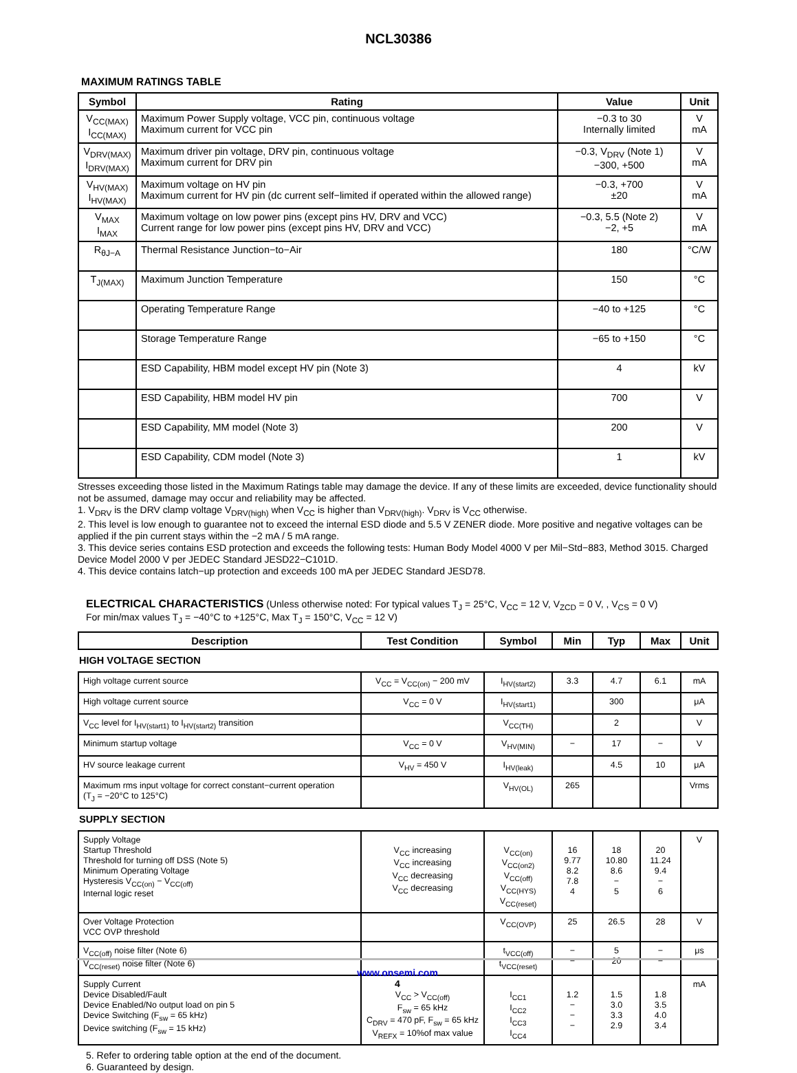NCL30386
MAXIMUM RATINGS TABLE
| Symbol | Rating | Value | Unit |
| --- | --- | --- | --- |
| V<sub>CC(MAX)</sub> I<sub>CC(MAX)</sub> | Maximum Power Supply voltage, VCC pin, continuous voltage Maximum current for VCC pin | −0.3 to 30 Internally limited | V mA |
| V<sub>DRV(MAX)</sub> I<sub>DRV(MAX)</sub> | Maximum driver pin voltage, DRV pin, continuous voltage Maximum current for DRV pin | −0.3, V<sub>DRV</sub> (Note 1) −300, +500 | V mA |
| V<sub>HV(MAX)</sub> I<sub>HV(MAX)</sub> | Maximum voltage on HV pin Maximum current for HV pin (dc current self−limited if operated within the allowed range) | −0.3, +700 ±20 | V mA |
| V<sub>MAX</sub> I<sub>MAX</sub> | Maximum voltage on low power pins (except pins HV, DRV and VCC) Current range for low power pins (except pins HV, DRV and VCC) | −0.3, 5.5 (Note 2) −2, +5 | V mA |
| R<sub>θJ−A</sub> | Thermal Resistance Junction−to−Air | 180 | °C/W |
| T<sub>J(MAX)</sub> | Maximum Junction Temperature | 150 | °C |
| | Operating Temperature Range | −40 to +125 | °C |
| | Storage Temperature Range | −65 to +150 | °C |
| | ESD Capability, HBM model except HV pin (Note 3) | 4 | kV |
| | ESD Capability, HBM model HV pin | 700 | V |
| | ESD Capability, MM model (Note 3) | 200 | V |
| | ESD Capability, CDM model (Note 3) | 1 | kV |
Stresses exceeding those listed in the Maximum Ratings table may damage the device. If any of these limits are exceeded, device functionality should not be assumed, damage may occur and reliability may be affected.
1. V<sub>DRV</sub> is the DRV clamp voltage V<sub>DRV(high)</sub> when V<sub>CC</sub> is higher than V<sub>DRV(high)</sub>. V<sub>DRV</sub> is V<sub>CC</sub> otherwise.
2. This level is low enough to guarantee not to exceed the internal ESD diode and 5.5 V ZENER diode. More positive and negative voltages can be applied if the pin current stays within the −2 mA / 5 mA range.
3. This device series contains ESD protection and exceeds the following tests: Human Body Model 4000 V per Mil−Std−883, Method 3015. Charged Device Model 2000 V per JEDEC Standard JESD22−C101D.
4. This device contains latch−up protection and exceeds 100 mA per JEDEC Standard JESD78.
ELECTRICAL CHARACTERISTICS (Unless otherwise noted: For typical values T<sub>J</sub> = 25°C, V<sub>CC</sub> = 12 V, V<sub>ZCD</sub> = 0 V, , V<sub>CS</sub> = 0 V)
For min/max values T<sub>J</sub> = −40°C to +125°C, Max T<sub>J</sub> = 150°C, V<sub>CC</sub> = 12 V)
| Description | Test Condition | Symbol | Min | Typ | Max | Unit |
| --- | --- | --- | --- | --- | --- | --- |
| HIGH VOLTAGE SECTION | | | | | | |
| High voltage current source | V<sub>CC</sub> = V<sub>CC(on)</sub> − 200 mV | I<sub>HV(start2)</sub> | 3.3 | 4.7 | 6.1 | mA |
| High voltage current source | V<sub>CC</sub> = 0 V | I<sub>HV(start1)</sub> | | 300 | | μA |
| V<sub>CC</sub> level for I<sub>HV(start1)</sub> to I<sub>HV(start2)</sub> transition | | V<sub>CC(TH)</sub> | | 2 | | V |
| Minimum startup voltage | V<sub>CC</sub> = 0 V | V<sub>HV(MIN)</sub> | − | 17 | − | V |
| HV source leakage current | V<sub>HV</sub> = 450 V | I<sub>HV(leak)</sub> | | 4.5 | 10 | μA |
| Maximum rms input voltage for correct constant−current operation (T<sub>J</sub> = −20°C to 125°C) | | V<sub>HV(OL)</sub> | 265 | | | Vrms |
| SUPPLY SECTION | | | | | | |
| Supply Voltage Startup Threshold Threshold for turning off DSS (Note 5) Minimum Operating Voltage Hysteresis V<sub>CC(on)</sub> − V<sub>CC(off)</sub> Internal logic reset | V<sub>CC</sub> increasing V<sub>CC</sub> increasing V<sub>CC</sub> decreasing V<sub>CC</sub> decreasing | V<sub>CC(on)</sub> V<sub>CC(on2)</sub> V<sub>CC(off)</sub> V<sub>CC(HYS)</sub> V<sub>CC(reset)</sub> | 16 9.77 8.2 7.8 4 | 18 10.80 8.6 − 5 | 20 11.24 9.4 − 6 | V |
| Over Voltage Protection VCC OVP threshold | | V<sub>CC(OVP)</sub> | 25 | 26.5 | 28 | V |
| V<sub>CC(off)</sub> noise filter (Note 6) V<sub>CC(reset)</sub> noise filter (Note 6) | | t<sub>VCC(off)</sub> t<sub>VCC(reset)</sub> | − − | 5 20 | − − | μs |
| Supply Current Device Disabled/Fault Device Enabled/No output load on pin 5 Device Switching (F<sub>sw</sub> = 65 kHz) Device switching (F<sub>sw</sub> = 15 kHz) | V<sub>CC</sub> > V<sub>CC(off)</sub> F<sub>sw</sub> = 65 kHz C<sub>DRV</sub> = 470 pF, F<sub>sw</sub> = 65 kHz V<sub>REFX</sub> = 10%of max value | I<sub>CC1</sub> I<sub>CC2</sub> I<sub>CC3</sub> I<sub>CC4</sub> | 1.2 − − − | 1.5 3.0 3.3 2.9 | 1.8 3.5 4.0 3.4 | mA |
5. Refer to ordering table option at the end of the document.
6. Guaranteed by design.
www.onsemi.com
4